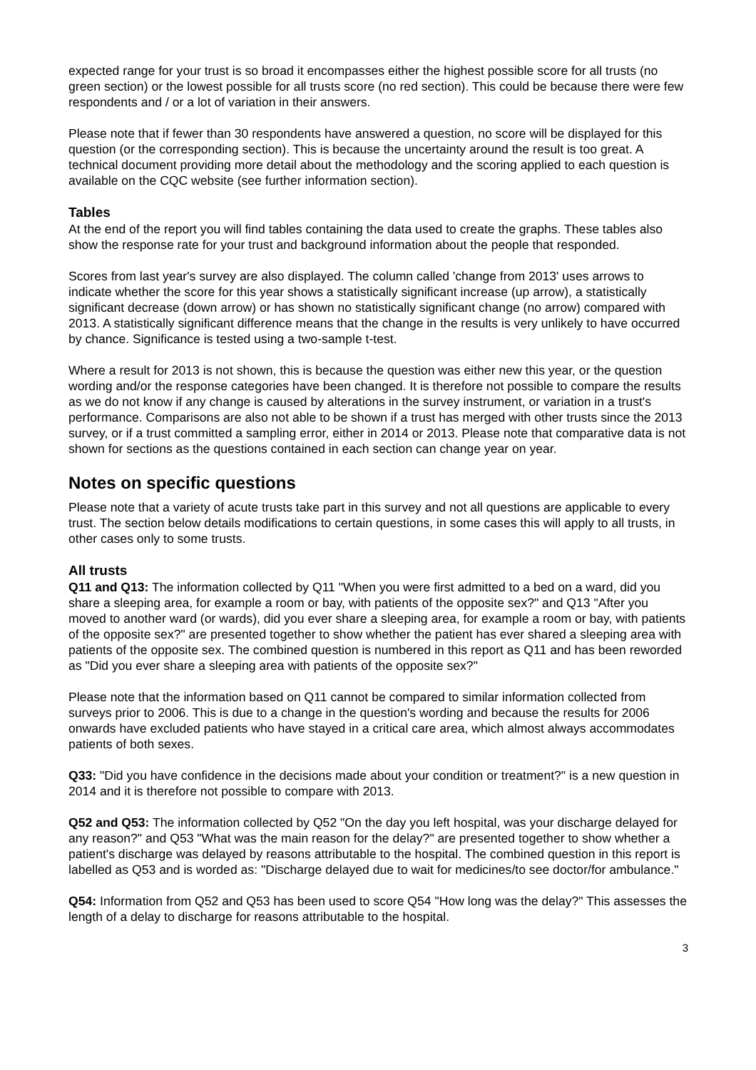expected range for your trust is so broad it encompasses either the highest possible score for all trusts (no green section) or the lowest possible for all trusts score (no red section). This could be because there were few respondents and / or a lot of variation in their answers.
Please note that if fewer than 30 respondents have answered a question, no score will be displayed for this question (or the corresponding section). This is because the uncertainty around the result is too great. A technical document providing more detail about the methodology and the scoring applied to each question is available on the CQC website (see further information section).
Tables
At the end of the report you will find tables containing the data used to create the graphs. These tables also show the response rate for your trust and background information about the people that responded.
Scores from last year's survey are also displayed. The column called 'change from 2013' uses arrows to indicate whether the score for this year shows a statistically significant increase (up arrow), a statistically significant decrease (down arrow) or has shown no statistically significant change (no arrow) compared with 2013. A statistically significant difference means that the change in the results is very unlikely to have occurred by chance. Significance is tested using a two-sample t-test.
Where a result for 2013 is not shown, this is because the question was either new this year, or the question wording and/or the response categories have been changed. It is therefore not possible to compare the results as we do not know if any change is caused by alterations in the survey instrument, or variation in a trust's performance. Comparisons are also not able to be shown if a trust has merged with other trusts since the 2013 survey, or if a trust committed a sampling error, either in 2014 or 2013. Please note that comparative data is not shown for sections as the questions contained in each section can change year on year.
Notes on specific questions
Please note that a variety of acute trusts take part in this survey and not all questions are applicable to every trust. The section below details modifications to certain questions, in some cases this will apply to all trusts, in other cases only to some trusts.
All trusts
Q11 and Q13: The information collected by Q11 "When you were first admitted to a bed on a ward, did you share a sleeping area, for example a room or bay, with patients of the opposite sex?" and Q13 "After you moved to another ward (or wards), did you ever share a sleeping area, for example a room or bay, with patients of the opposite sex?" are presented together to show whether the patient has ever shared a sleeping area with patients of the opposite sex. The combined question is numbered in this report as Q11 and has been reworded as "Did you ever share a sleeping area with patients of the opposite sex?"
Please note that the information based on Q11 cannot be compared to similar information collected from surveys prior to 2006. This is due to a change in the question's wording and because the results for 2006 onwards have excluded patients who have stayed in a critical care area, which almost always accommodates patients of both sexes.
Q33: "Did you have confidence in the decisions made about your condition or treatment?" is a new question in 2014 and it is therefore not possible to compare with 2013.
Q52 and Q53: The information collected by Q52 "On the day you left hospital, was your discharge delayed for any reason?" and Q53 "What was the main reason for the delay?" are presented together to show whether a patient's discharge was delayed by reasons attributable to the hospital. The combined question in this report is labelled as Q53 and is worded as: "Discharge delayed due to wait for medicines/to see doctor/for ambulance."
Q54: Information from Q52 and Q53 has been used to score Q54 "How long was the delay?" This assesses the length of a delay to discharge for reasons attributable to the hospital.
3